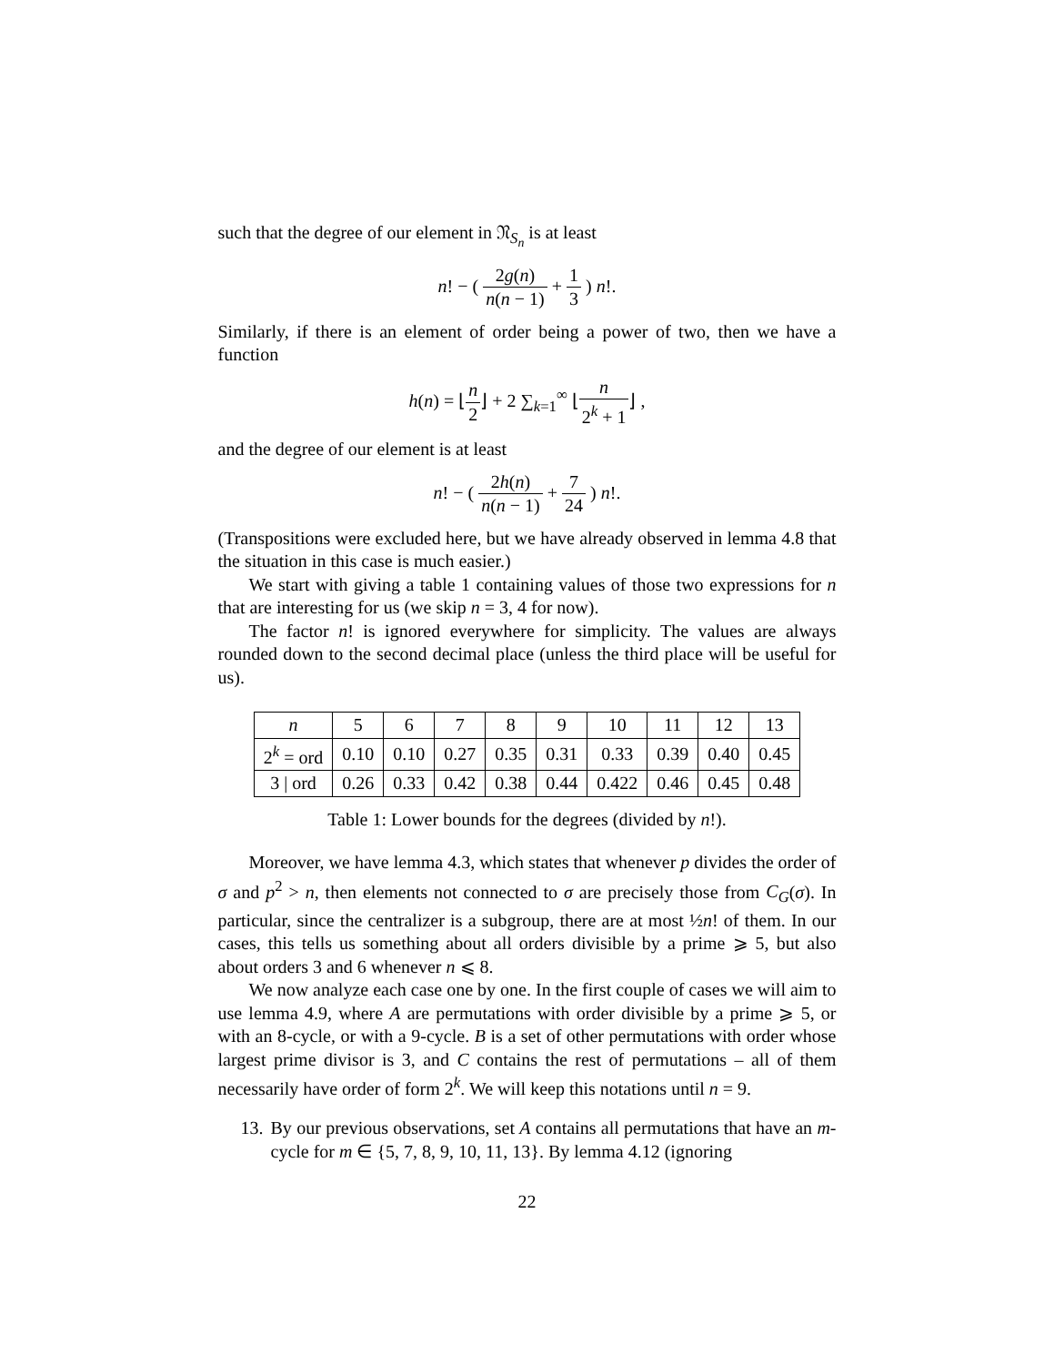such that the degree of our element in 𝔑<sub>S<sub>n</sub></sub> is at least
n! − ( 2g(n) n(n − 1) + 1 3 ) n!.
Similarly, if there is an element of order being a power of two, then we have a function
h(n) = ⌊n 2⌋ + 2 ∑<sub>k=1</sub><sup>∞</sup> ⌊n 2<sup>k</sup> + 1⌋ ,
and the degree of our element is at least
n! − ( 2h(n) n(n − 1) + 7 24 ) n!.
(Transpositions were excluded here, but we have already observed in lemma 4.8 that the situation in this case is much easier.)
We start with giving a table 1 containing values of those two expressions for n that are interesting for us (we skip n = 3, 4 for now).
The factor n! is ignored everywhere for simplicity. The values are always rounded down to the second decimal place (unless the third place will be useful for us).
| n | 5 | 6 | 7 | 8 | 9 | 10 | 11 | 12 | 13 |
| 2<sup>k</sup> = ord | 0.10 | 0.10 | 0.27 | 0.35 | 0.31 | 0.33 | 0.39 | 0.40 | 0.45 |
| 3 / ord | 0.26 | 0.33 | 0.42 | 0.38 | 0.44 | 0.422 | 0.46 | 0.45 | 0.48 |
Table 1: Lower bounds for the degrees (divided by n!).
Moreover, we have lemma 4.3, which states that whenever p divides the order of σ and p<sup>2</sup> > n, then elements not connected to σ are precisely those from C<sub>G</sub>(σ). In particular, since the centralizer is a subgroup, there are at most ½n! of them. In our cases, this tells us something about all orders divisible by a prime ⩾ 5, but also about orders 3 and 6 whenever n ⩽ 8.
We now analyze each case one by one. In the first couple of cases we will aim to use lemma 4.9, where A are permutations with order divisible by a prime ⩾ 5, or with an 8-cycle, or with a 9-cycle. B is a set of other permutations with order whose largest prime divisor is 3, and C contains the rest of permutations – all of them necessarily have order of form 2<sup>k</sup>. We will keep this notations until n = 9.
13. By our previous observations, set A contains all permutations that have an m-cycle for m ∈ {5, 7, 8, 9, 10, 11, 13}. By lemma 4.12 (ignoring
22